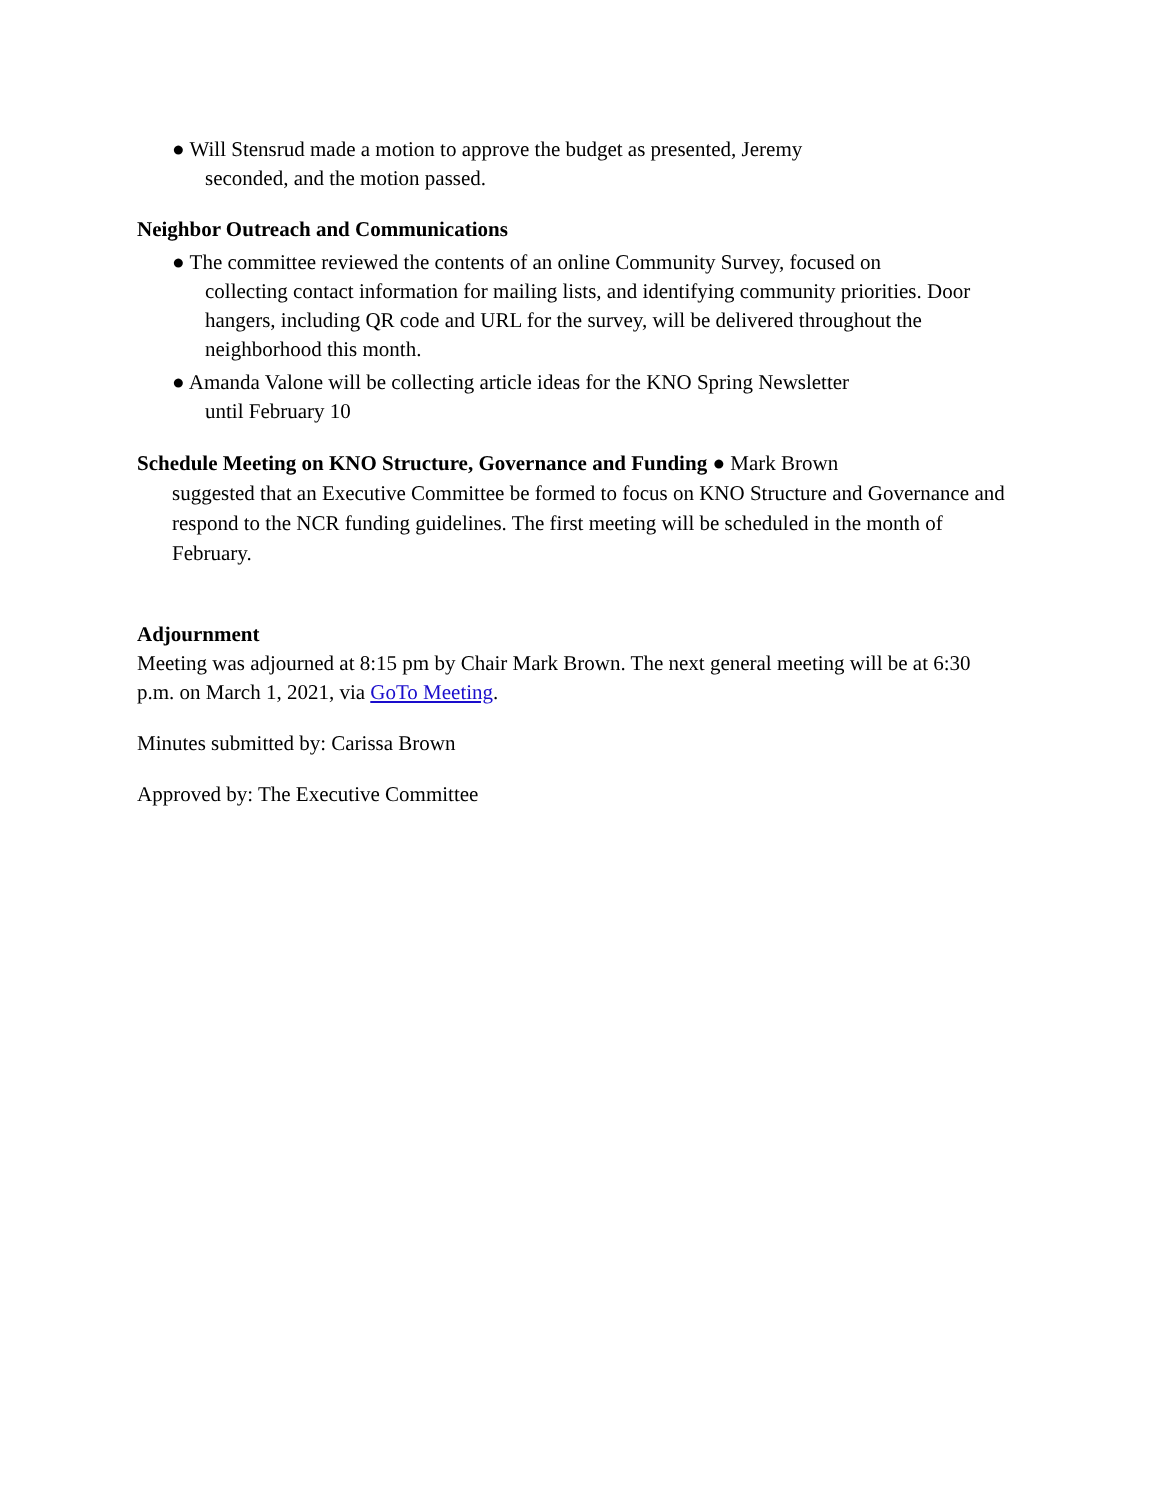● Will Stensrud made a motion to approve the budget as presented, Jeremy
seconded, and the motion passed.
Neighbor Outreach and Communications
● The committee reviewed the contents of an online Community Survey, focused on
collecting contact information for mailing lists, and identifying community priorities. Door hangers, including QR code and URL for the survey, will be delivered throughout the neighborhood this month.
● Amanda Valone will be collecting article ideas for the KNO Spring Newsletter
until February 10
Schedule Meeting on KNO Structure, Governance and Funding ● Mark Brown
suggested that an Executive Committee be formed to focus on KNO Structure and Governance and respond to the NCR funding guidelines. The first meeting will be scheduled in the month of February.
Adjournment
Meeting was adjourned at 8:15 pm by Chair Mark Brown. The next general meeting will be at 6:30 p.m. on March 1, 2021, via GoTo Meeting.
Minutes submitted by: Carissa Brown
Approved by: The Executive Committee